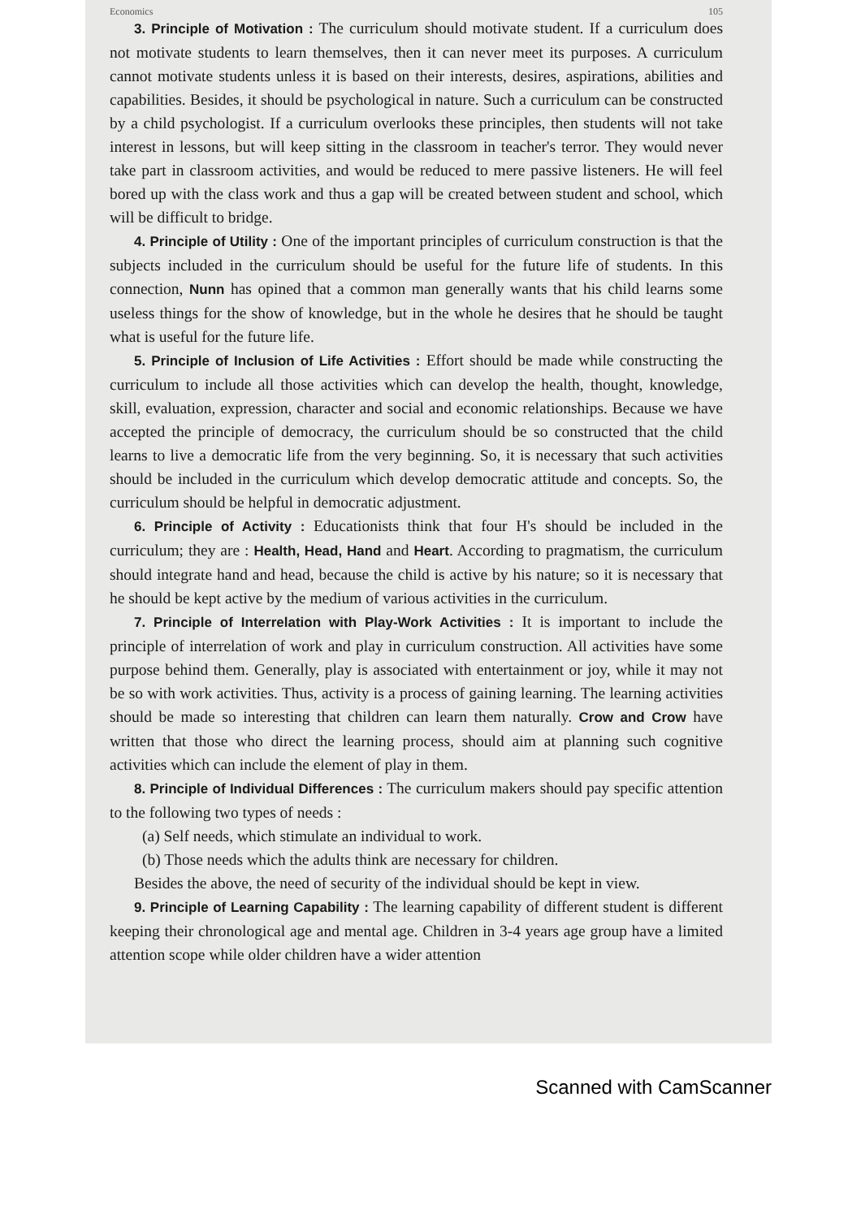Economics 105
3. Principle of Motivation : The curriculum should motivate student. If a curriculum does not motivate students to learn themselves, then it can never meet its purposes. A curriculum cannot motivate students unless it is based on their interests, desires, aspirations, abilities and capabilities. Besides, it should be psychological in nature. Such a curriculum can be constructed by a child psychologist. If a curriculum overlooks these principles, then students will not take interest in lessons, but will keep sitting in the classroom in teacher's terror. They would never take part in classroom activities, and would be reduced to mere passive listeners. He will feel bored up with the class work and thus a gap will be created between student and school, which will be difficult to bridge.
4. Principle of Utility : One of the important principles of curriculum construction is that the subjects included in the curriculum should be useful for the future life of students. In this connection, Nunn has opined that a common man generally wants that his child learns some useless things for the show of knowledge, but in the whole he desires that he should be taught what is useful for the future life.
5. Principle of Inclusion of Life Activities : Effort should be made while constructing the curriculum to include all those activities which can develop the health, thought, knowledge, skill, evaluation, expression, character and social and economic relationships. Because we have accepted the principle of democracy, the curriculum should be so constructed that the child learns to live a democratic life from the very beginning. So, it is necessary that such activities should be included in the curriculum which develop democratic attitude and concepts. So, the curriculum should be helpful in democratic adjustment.
6. Principle of Activity : Educationists think that four H's should be included in the curriculum; they are : Health, Head, Hand and Heart. According to pragmatism, the curriculum should integrate hand and head, because the child is active by his nature; so it is necessary that he should be kept active by the medium of various activities in the curriculum.
7. Principle of Interrelation with Play-Work Activities : It is important to include the principle of interrelation of work and play in curriculum construction. All activities have some purpose behind them. Generally, play is associated with entertainment or joy, while it may not be so with work activities. Thus, activity is a process of gaining learning. The learning activities should be made so interesting that children can learn them naturally. Crow and Crow have written that those who direct the learning process, should aim at planning such cognitive activities which can include the element of play in them.
8. Principle of Individual Differences : The curriculum makers should pay specific attention to the following two types of needs :
(a) Self needs, which stimulate an individual to work.
(b) Those needs which the adults think are necessary for children.
Besides the above, the need of security of the individual should be kept in view.
9. Principle of Learning Capability : The learning capability of different student is different keeping their chronological age and mental age. Children in 3-4 years age group have a limited attention scope while older children have a wider attention
Scanned with CamScanner